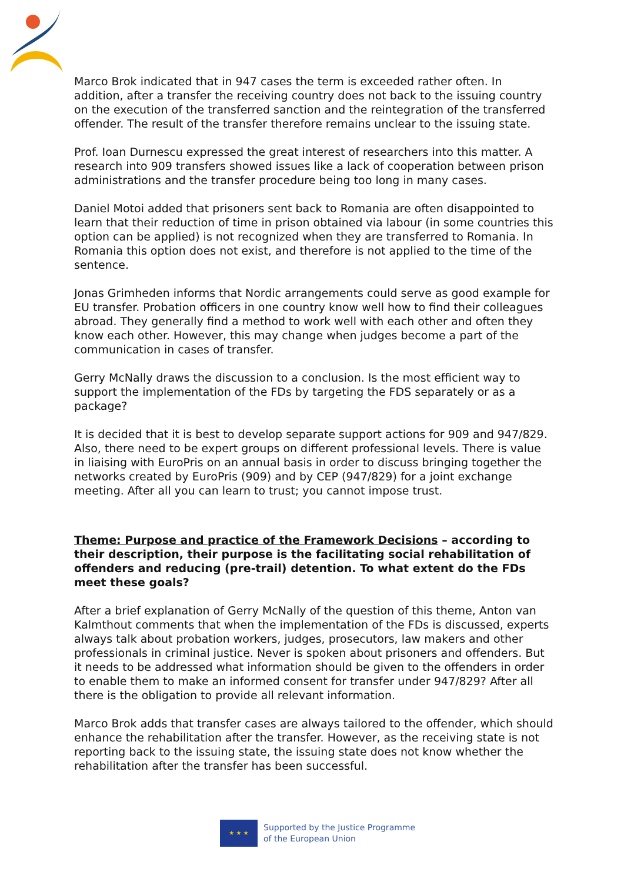Marco Brok indicated that in 947 cases the term is exceeded rather often. In addition, after a transfer the receiving country does not back to the issuing country on the execution of the transferred sanction and the reintegration of the transferred offender. The result of the transfer therefore remains unclear to the issuing state.
Prof. Ioan Durnescu expressed the great interest of researchers into this matter. A research into 909 transfers showed issues like a lack of cooperation between prison administrations and the transfer procedure being too long in many cases.
Daniel Motoi added that prisoners sent back to Romania are often disappointed to learn that their reduction of time in prison obtained via labour (in some countries this option can be applied) is not recognized when they are transferred to Romania. In Romania this option does not exist, and therefore is not applied to the time of the sentence.
Jonas Grimheden informs that Nordic arrangements could serve as good example for EU transfer. Probation officers in one country know well how to find their colleagues abroad. They generally find a method to work well with each other and often they know each other. However, this may change when judges become a part of the communication in cases of transfer.
Gerry McNally draws the discussion to a conclusion. Is the most efficient way to support the implementation of the FDs by targeting the FDS separately or as a package?
It is decided that it is best to develop separate support actions for 909 and 947/829. Also, there need to be expert groups on different professional levels. There is value in liaising with EuroPris on an annual basis in order to discuss bringing together the networks created by EuroPris (909) and by CEP (947/829) for a joint exchange meeting. After all you can learn to trust; you cannot impose trust.
Theme: Purpose and practice of the Framework Decisions – according to their description, their purpose is the facilitating social rehabilitation of offenders and reducing (pre-trail) detention. To what extent do the FDs meet these goals?
After a brief explanation of Gerry McNally of the question of this theme, Anton van Kalmthout comments that when the implementation of the FDs is discussed, experts always talk about probation workers, judges, prosecutors, law makers and other professionals in criminal justice. Never is spoken about prisoners and offenders. But it needs to be addressed what information should be given to the offenders in order to enable them to make an informed consent for transfer under 947/829? After all there is the obligation to provide all relevant information.
Marco Brok adds that transfer cases are always tailored to the offender, which should enhance the rehabilitation after the transfer. However, as the receiving state is not reporting back to the issuing state, the issuing state does not know whether the rehabilitation after the transfer has been successful.
★ ★ ★
Supported by the Justice Programme
of the European Union